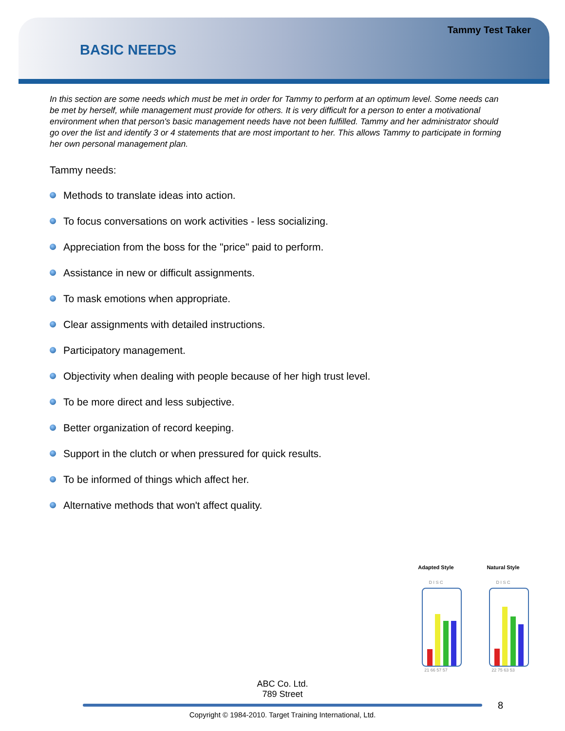Tammy Test Taker
BASIC NEEDS
In this section are some needs which must be met in order for Tammy to perform at an optimum level. Some needs can be met by herself, while management must provide for others. It is very difficult for a person to enter a motivational environment when that person's basic management needs have not been fulfilled. Tammy and her administrator should go over the list and identify 3 or 4 statements that are most important to her. This allows Tammy to participate in forming her own personal management plan.
Tammy needs:
Methods to translate ideas into action.
To focus conversations on work activities - less socializing.
Appreciation from the boss for the "price" paid to perform.
Assistance in new or difficult assignments.
To mask emotions when appropriate.
Clear assignments with detailed instructions.
Participatory management.
Objectivity when dealing with people because of her high trust level.
To be more direct and less subjective.
Better organization of record keeping.
Support in the clutch or when pressured for quick results.
To be informed of things which affect her.
Alternative methods that won't affect quality.
Adapted Style
D I S C
21 66 57 57
Natural Style
D I S C
22 75 63 53
ABC Co. Ltd.
789 Street
8
Copyright © 1984-2010. Target Training International, Ltd.